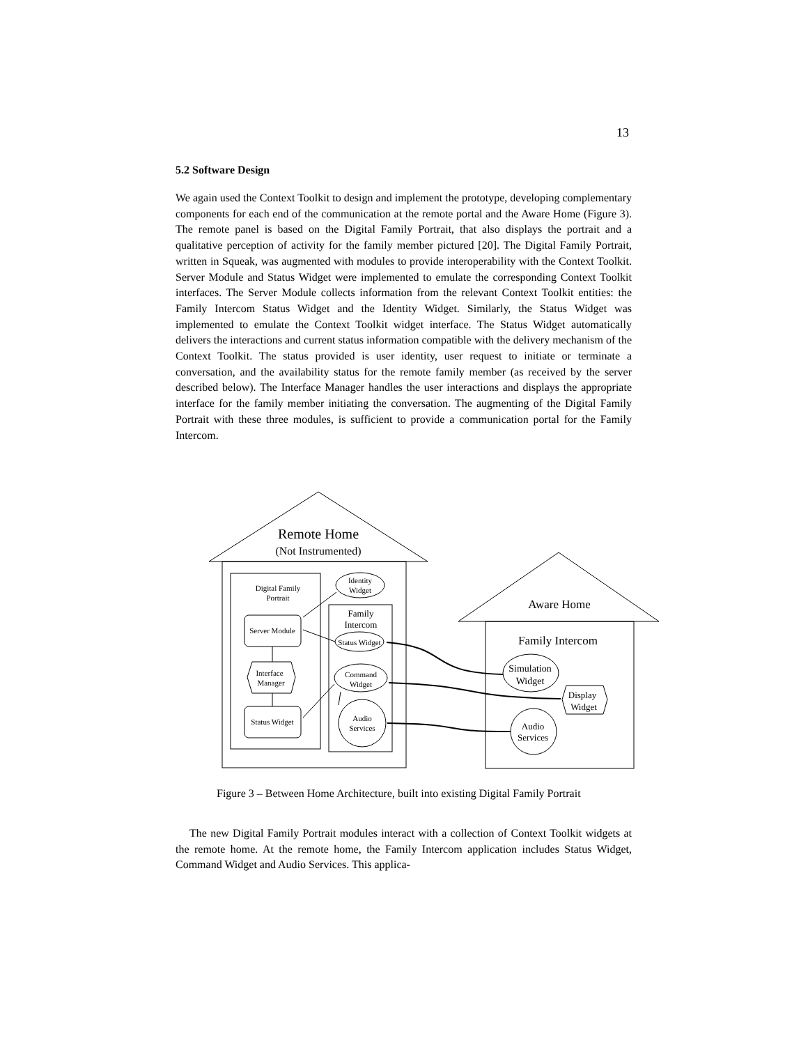13
5.2 Software Design
We again used the Context Toolkit to design and implement the prototype, developing complementary components for each end of the communication at the remote portal and the Aware Home (Figure 3). The remote panel is based on the Digital Family Portrait, that also displays the portrait and a qualitative perception of activity for the family member pictured [20]. The Digital Family Portrait, written in Squeak, was augmented with modules to provide interoperability with the Context Toolkit. Server Module and Status Widget were implemented to emulate the corresponding Context Toolkit interfaces. The Server Module collects information from the relevant Context Toolkit entities: the Family Intercom Status Widget and the Identity Widget. Similarly, the Status Widget was implemented to emulate the Context Toolkit widget interface. The Status Widget automatically delivers the interactions and current status information compatible with the delivery mechanism of the Context Toolkit. The status provided is user identity, user request to initiate or terminate a conversation, and the availability status for the remote family member (as received by the server described below). The Interface Manager handles the user interactions and displays the appropriate interface for the family member initiating the conversation. The augmenting of the Digital Family Portrait with these three modules, is sufficient to provide a communication portal for the Family Intercom.
Remote Home
(Not Instrumented)
Digital Family
Portrait
Server Module
Interface
Manager
Status Widget
Identity
Widget
Family
Intercom
Status Widget
Command
Widget
Audio
Services
Aware Home
Family Intercom
Simulation
Widget
Display
Widget
Audio
Services
Figure 3 – Between Home Architecture, built into existing Digital Family Portrait
The new Digital Family Portrait modules interact with a collection of Context Toolkit widgets at the remote home. At the remote home, the Family Intercom application includes Status Widget, Command Widget and Audio Services. This applica-